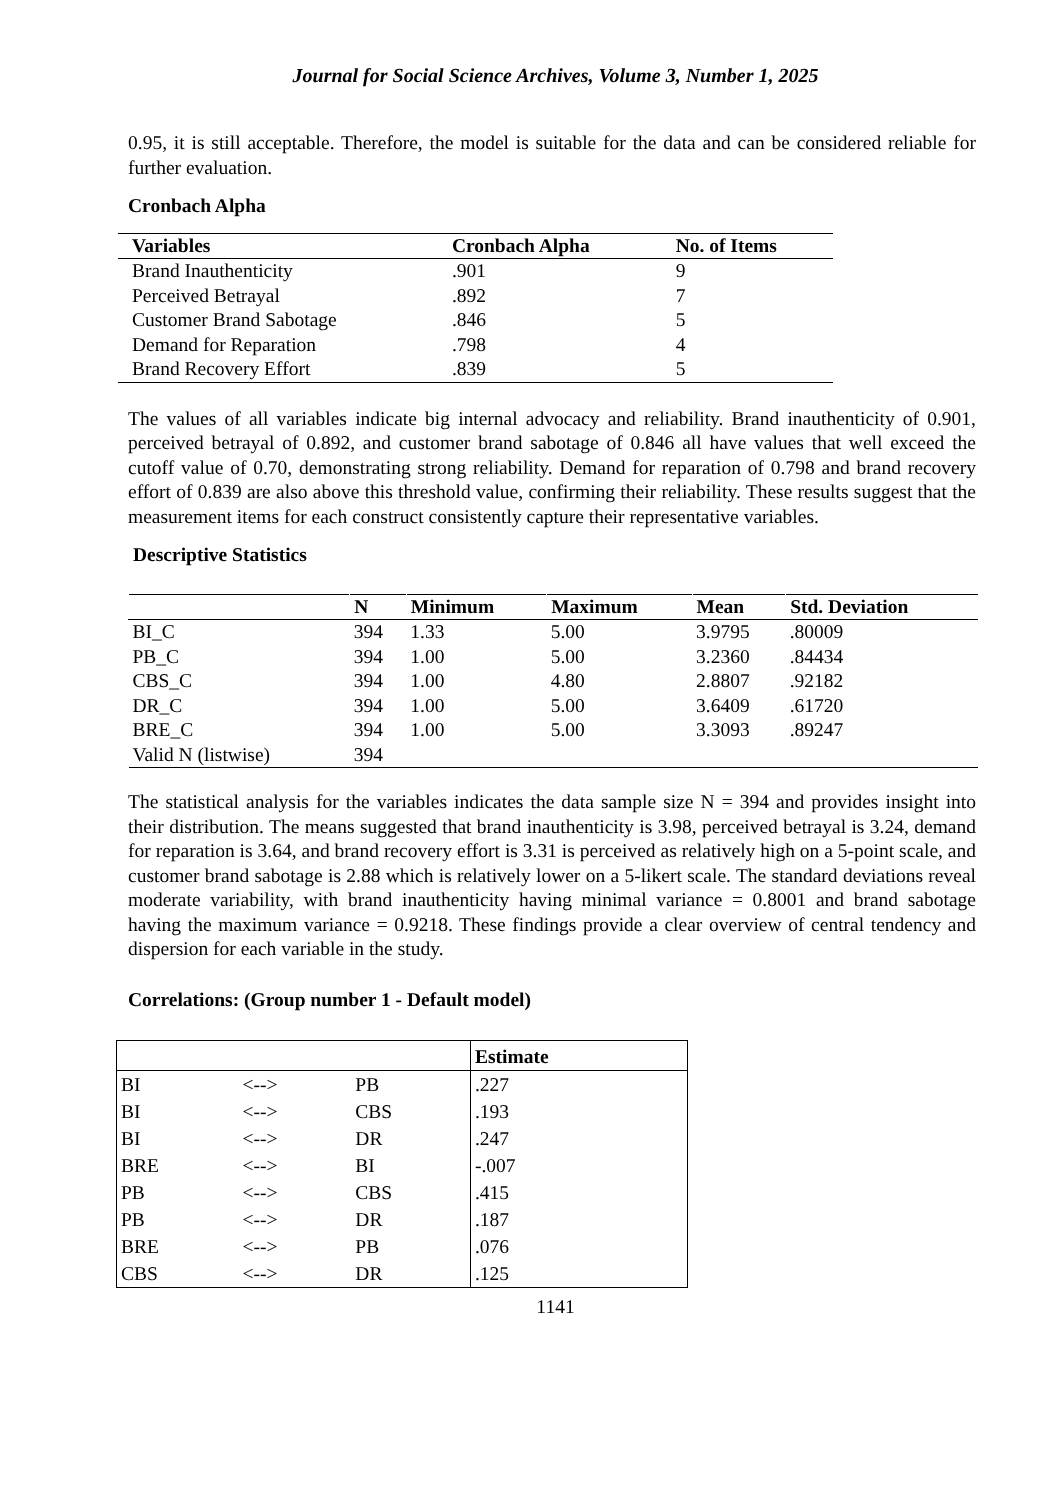Journal for Social Science Archives, Volume 3, Number 1, 2025
0.95, it is still acceptable. Therefore, the model is suitable for the data and can be considered reliable for further evaluation.
Cronbach Alpha
| Variables | Cronbach Alpha | No. of Items |
| --- | --- | --- |
| Brand Inauthenticity | .901 | 9 |
| Perceived Betrayal | .892 | 7 |
| Customer Brand Sabotage | .846 | 5 |
| Demand for Reparation | .798 | 4 |
| Brand Recovery Effort | .839 | 5 |
The values of all variables indicate big internal advocacy and reliability. Brand inauthenticity of 0.901, perceived betrayal of 0.892, and customer brand sabotage of 0.846 all have values that well exceed the cutoff value of 0.70, demonstrating strong reliability. Demand for reparation of 0.798 and brand recovery effort of 0.839 are also above this threshold value, confirming their reliability. These results suggest that the measurement items for each construct consistently capture their representative variables.
Descriptive Statistics
| | N | Minimum | Maximum | Mean | Std. Deviation |
| --- | --- | --- | --- | --- | --- |
| BI_C | 394 | 1.33 | 5.00 | 3.9795 | .80009 |
| PB_C | 394 | 1.00 | 5.00 | 3.2360 | .84434 |
| CBS_C | 394 | 1.00 | 4.80 | 2.8807 | .92182 |
| DR_C | 394 | 1.00 | 5.00 | 3.6409 | .61720 |
| BRE_C | 394 | 1.00 | 5.00 | 3.3093 | .89247 |
| Valid N (listwise) | 394 | | | | |
The statistical analysis for the variables indicates the data sample size N = 394 and provides insight into their distribution. The means suggested that brand inauthenticity is 3.98, perceived betrayal is 3.24, demand for reparation is 3.64, and brand recovery effort is 3.31 is perceived as relatively high on a 5-point scale, and customer brand sabotage is 2.88 which is relatively lower on a 5-likert scale. The standard deviations reveal moderate variability, with brand inauthenticity having minimal variance = 0.8001 and brand sabotage having the maximum variance = 0.9218. These findings provide a clear overview of central tendency and dispersion for each variable in the study.
Correlations: (Group number 1 - Default model)
| | | | Estimate |
| --- | --- | --- | --- |
| BI | <--> | PB | .227 |
| BI | <--> | CBS | .193 |
| BI | <--> | DR | .247 |
| BRE | <--> | BI | -.007 |
| PB | <--> | CBS | .415 |
| PB | <--> | DR | .187 |
| BRE | <--> | PB | .076 |
| CBS | <--> | DR | .125 |
1141